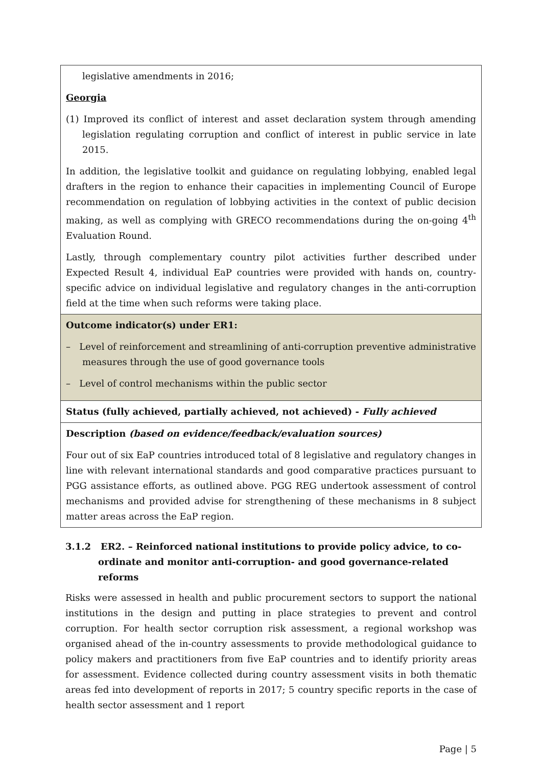| legislative amendments in 2016; Georgia (1) Improved its conflict of interest and asset declaration system through amending legislation regulating corruption and conflict of interest in public service in late 2015. In addition, the legislative toolkit and guidance on regulating lobbying, enabled legal drafters in the region to enhance their capacities in implementing Council of Europe recommendation on regulation of lobbying activities in the context of public decision making, as well as complying with GRECO recommendations during the on-going 4<sup>th</sup> Evaluation Round. Lastly, through complementary country pilot activities further described under Expected Result 4, individual EaP countries were provided with hands on, country-specific advice on individual legislative and regulatory changes in the anti-corruption field at the time when such reforms were taking place. |
| Outcome indicator(s) under ER1: – Level of reinforcement and streamlining of anti-corruption preventive administrative measures through the use of good governance tools – Level of control mechanisms within the public sector |
| Status (fully achieved, partially achieved, not achieved) - Fully achieved |
| Description (based on evidence/feedback/evaluation sources) Four out of six EaP countries introduced total of 8 legislative and regulatory changes in line with relevant international standards and good comparative practices pursuant to PGG assistance efforts, as outlined above. PGG REG undertook assessment of control mechanisms and provided advise for strengthening of these mechanisms in 8 subject matter areas across the EaP region. |
3.1.2 ER2. – Reinforced national institutions to provide policy advice, to co-ordinate and monitor anti-corruption- and good governance-related reforms
Risks were assessed in health and public procurement sectors to support the national institutions in the design and putting in place strategies to prevent and control corruption. For health sector corruption risk assessment, a regional workshop was organised ahead of the in-country assessments to provide methodological guidance to policy makers and practitioners from five EaP countries and to identify priority areas for assessment. Evidence collected during country assessment visits in both thematic areas fed into development of reports in 2017; 5 country specific reports in the case of health sector assessment and 1 report
Page | 5